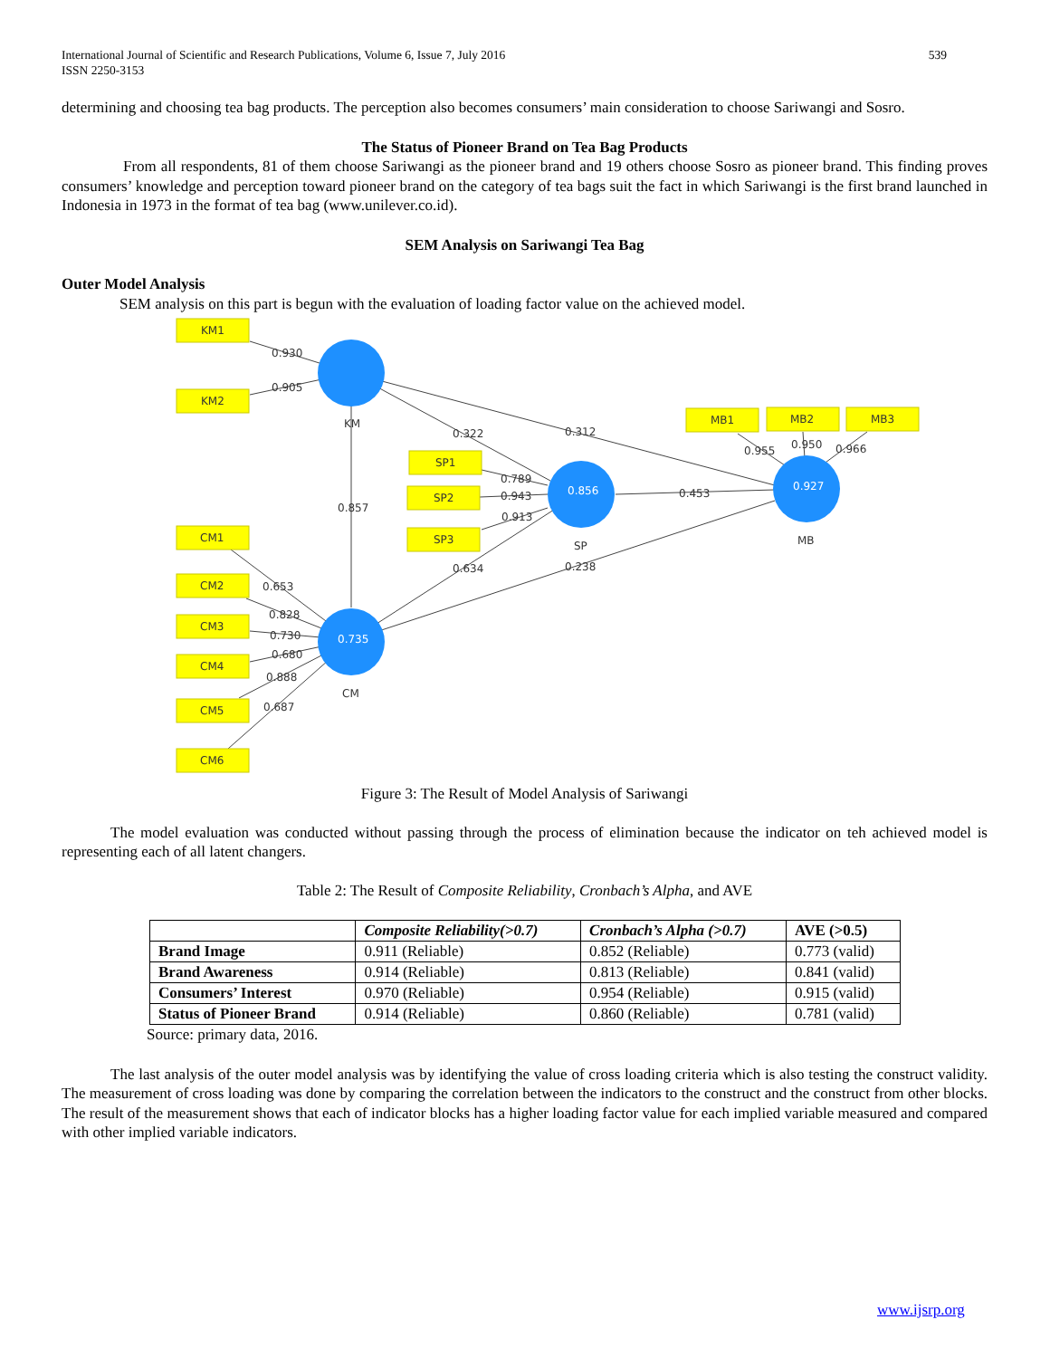International Journal of Scientific and Research Publications, Volume 6, Issue 7, July 2016
ISSN 2250-3153
539
determining and choosing tea bag products. The perception also becomes consumers’ main consideration to choose Sariwangi and Sosro.
The Status of Pioneer Brand on Tea Bag Products
From all respondents, 81 of them choose Sariwangi as the pioneer brand and 19 others choose Sosro as pioneer brand. This finding proves consumers’ knowledge and perception toward pioneer brand on the category of tea bags suit the fact in which Sariwangi is the first brand launched in Indonesia in 1973 in the format of tea bag (www.unilever.co.id).
SEM Analysis on Sariwangi Tea Bag
Outer Model Analysis
SEM analysis on this part is begun with the evaluation of loading factor value on the achieved model.
KM1
KM2
SP1
SP2
SP3
MB1
MB2
MB3
CM1
CM2
CM3
CM4
CM5
CM6
KM
SP
MB
CM
0.930
0.905
0.322
0.312
0.857
0.789
0.943
0.913
0.453
0.634
0.238
0.955
0.950
0.966
0.653
0.828
0.730
0.680
0.888
0.687
0.856
0.927
0.735
Figure 3: The Result of Model Analysis of Sariwangi
The model evaluation was conducted without passing through the process of elimination because the indicator on teh achieved model is representing each of all latent changers.
Table 2: The Result of Composite Reliability, Cronbach’s Alpha, and AVE
| | Composite Reliability(>0.7) | Cronbach’s Alpha (>0.7) | AVE (>0.5) |
| --- | --- | --- | --- |
| Brand Image | 0.911 (Reliable) | 0.852 (Reliable) | 0.773 (valid) |
| Brand Awareness | 0.914 (Reliable) | 0.813 (Reliable) | 0.841 (valid) |
| Consumers’ Interest | 0.970 (Reliable) | 0.954 (Reliable) | 0.915 (valid) |
| Status of Pioneer Brand | 0.914 (Reliable) | 0.860 (Reliable) | 0.781 (valid) |
Source: primary data, 2016.
The last analysis of the outer model analysis was by identifying the value of cross loading criteria which is also testing the construct validity. The measurement of cross loading was done by comparing the correlation between the indicators to the construct and the construct from other blocks. The result of the measurement shows that each of indicator blocks has a higher loading factor value for each implied variable measured and compared with other implied variable indicators.
www.ijsrp.org